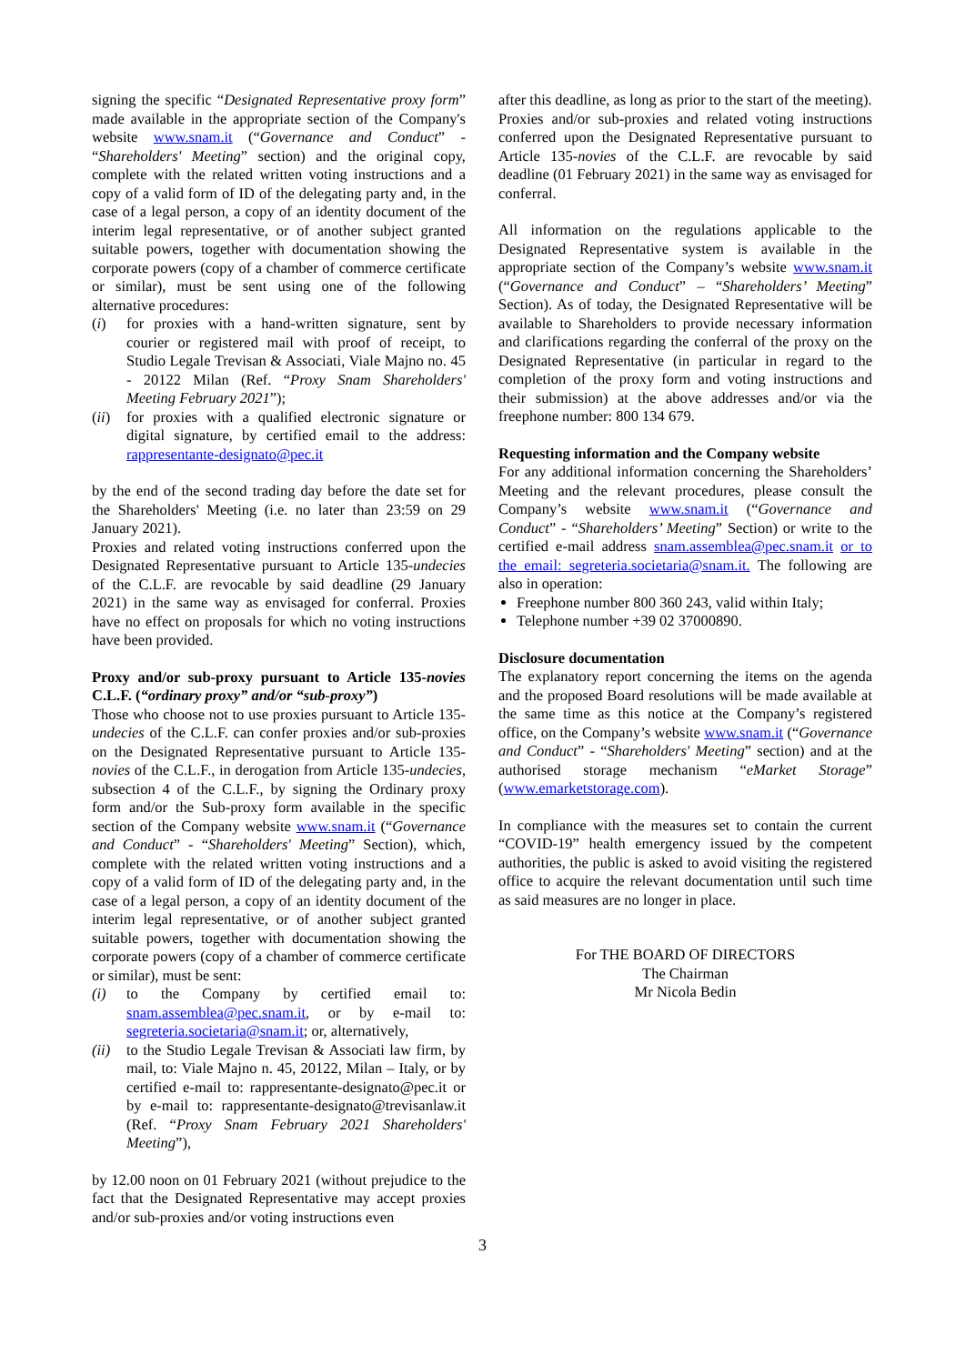signing the specific “Designated Representative proxy form” made available in the appropriate section of the Company's website www.snam.it (“Governance and Conduct” - “Shareholders' Meeting” section) and the original copy, complete with the related written voting instructions and a copy of a valid form of ID of the delegating party and, in the case of a legal person, a copy of an identity document of the interim legal representative, or of another subject granted suitable powers, together with documentation showing the corporate powers (copy of a chamber of commerce certificate or similar), must be sent using one of the following alternative procedures:
(i) for proxies with a hand-written signature, sent by courier or registered mail with proof of receipt, to Studio Legale Trevisan & Associati, Viale Majno no. 45 - 20122 Milan (Ref. “Proxy Snam Shareholders' Meeting February 2021”);
(ii) for proxies with a qualified electronic signature or digital signature, by certified email to the address: rappresentante-designato@pec.it
by the end of the second trading day before the date set for the Shareholders' Meeting (i.e. no later than 23:59 on 29 January 2021).
Proxies and related voting instructions conferred upon the Designated Representative pursuant to Article 135-undecies of the C.L.F. are revocable by said deadline (29 January 2021) in the same way as envisaged for conferral. Proxies have no effect on proposals for which no voting instructions have been provided.
Proxy and/or sub-proxy pursuant to Article 135-novies C.L.F. (“ordinary proxy” and/or “sub-proxy”)
Those who choose not to use proxies pursuant to Article 135-undecies of the C.L.F. can confer proxies and/or sub-proxies on the Designated Representative pursuant to Article 135-novies of the C.L.F., in derogation from Article 135-undecies, subsection 4 of the C.L.F., by signing the Ordinary proxy form and/or the Sub-proxy form available in the specific section of the Company website www.snam.it (“Governance and Conduct” - “Shareholders' Meeting” Section), which, complete with the related written voting instructions and a copy of a valid form of ID of the delegating party and, in the case of a legal person, a copy of an identity document of the interim legal representative, or of another subject granted suitable powers, together with documentation showing the corporate powers (copy of a chamber of commerce certificate or similar), must be sent:
(i) to the Company by certified email to: snam.assemblea@pec.snam.it, or by e-mail to: segreteria.societaria@snam.it; or, alternatively,
(ii) to the Studio Legale Trevisan & Associati law firm, by mail, to: Viale Majno n. 45, 20122, Milan – Italy, or by certified e-mail to: rappresentante-designato@pec.it or by e-mail to: rappresentante-designato@trevisanlaw.it (Ref. “Proxy Snam February 2021 Shareholders' Meeting”),
by 12.00 noon on 01 February 2021 (without prejudice to the fact that the Designated Representative may accept proxies and/or sub-proxies and/or voting instructions even
after this deadline, as long as prior to the start of the meeting).
Proxies and/or sub-proxies and related voting instructions conferred upon the Designated Representative pursuant to Article 135-novies of the C.L.F. are revocable by said deadline (01 February 2021) in the same way as envisaged for conferral.
All information on the regulations applicable to the Designated Representative system is available in the appropriate section of the Company’s website www.snam.it (“Governance and Conduct” – “Shareholders’ Meeting” Section). As of today, the Designated Representative will be available to Shareholders to provide necessary information and clarifications regarding the conferral of the proxy on the Designated Representative (in particular in regard to the completion of the proxy form and voting instructions and their submission) at the above addresses and/or via the freephone number: 800 134 679.
Requesting information and the Company website
For any additional information concerning the Shareholders’ Meeting and the relevant procedures, please consult the Company’s website www.snam.it (“Governance and Conduct” - “Shareholders’ Meeting” Section) or write to the certified e-mail address snam.assemblea@pec.snam.it or to the email: segreteria.societaria@snam.it. The following are also in operation:
Freephone number 800 360 243, valid within Italy;
Telephone number +39 02 37000890.
Disclosure documentation
The explanatory report concerning the items on the agenda and the proposed Board resolutions will be made available at the same time as this notice at the Company’s registered office, on the Company’s website www.snam.it (“Governance and Conduct” - “Shareholders' Meeting” section) and at the authorised storage mechanism “eMarket Storage” (www.emarketstorage.com).
In compliance with the measures set to contain the current “COVID-19” health emergency issued by the competent authorities, the public is asked to avoid visiting the registered office to acquire the relevant documentation until such time as said measures are no longer in place.
For THE BOARD OF DIRECTORS
The Chairman
Mr Nicola Bedin
3